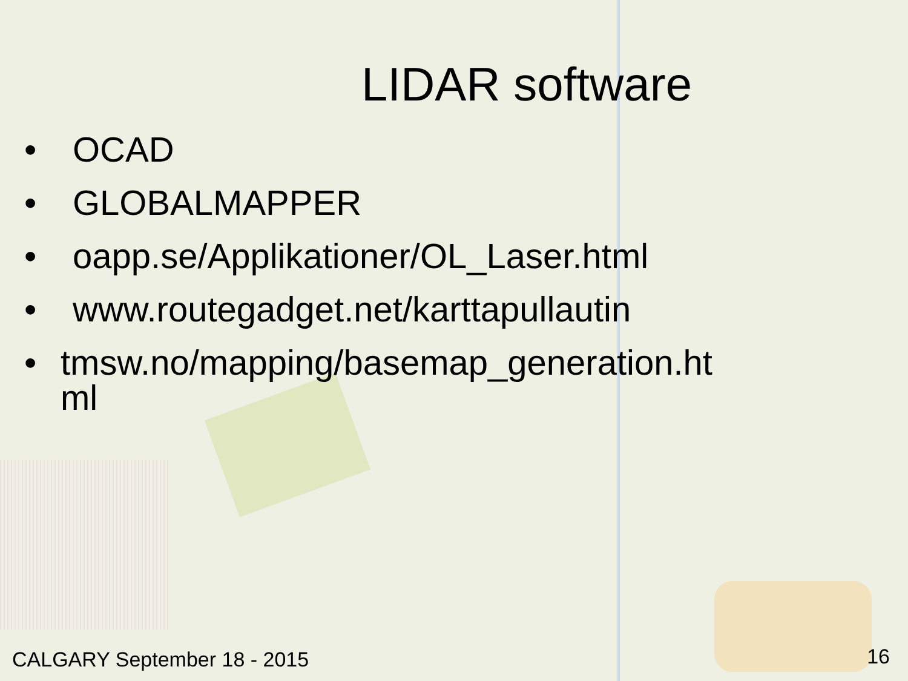LIDAR software
• OCAD
• GLOBALMAPPER
• oapp.se/Applikationer/OL_Laser.html
• www.routegadget.net/karttapullautin
• tmsw.no/mapping/basemap_generation.ht
ml
CALGARY September 18 - 2015 16